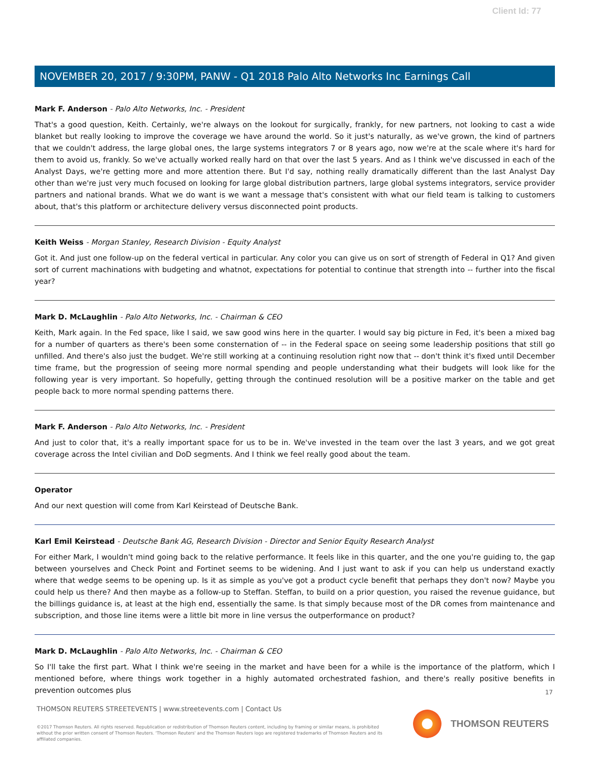Client Id: 77
NOVEMBER 20, 2017 / 9:30PM, PANW - Q1 2018 Palo Alto Networks Inc Earnings Call
Mark F. Anderson - Palo Alto Networks, Inc. - President
That's a good question, Keith. Certainly, we're always on the lookout for surgically, frankly, for new partners, not looking to cast a wide blanket but really looking to improve the coverage we have around the world. So it just's naturally, as we've grown, the kind of partners that we couldn't address, the large global ones, the large systems integrators 7 or 8 years ago, now we're at the scale where it's hard for them to avoid us, frankly. So we've actually worked really hard on that over the last 5 years. And as I think we've discussed in each of the Analyst Days, we're getting more and more attention there. But I'd say, nothing really dramatically different than the last Analyst Day other than we're just very much focused on looking for large global distribution partners, large global systems integrators, service provider partners and national brands. What we do want is we want a message that's consistent with what our field team is talking to customers about, that's this platform or architecture delivery versus disconnected point products.
Keith Weiss - Morgan Stanley, Research Division - Equity Analyst
Got it. And just one follow-up on the federal vertical in particular. Any color you can give us on sort of strength of Federal in Q1? And given sort of current machinations with budgeting and whatnot, expectations for potential to continue that strength into -- further into the fiscal year?
Mark D. McLaughlin - Palo Alto Networks, Inc. - Chairman & CEO
Keith, Mark again. In the Fed space, like I said, we saw good wins here in the quarter. I would say big picture in Fed, it's been a mixed bag for a number of quarters as there's been some consternation of -- in the Federal space on seeing some leadership positions that still go unfilled. And there's also just the budget. We're still working at a continuing resolution right now that -- don't think it's fixed until December time frame, but the progression of seeing more normal spending and people understanding what their budgets will look like for the following year is very important. So hopefully, getting through the continued resolution will be a positive marker on the table and get people back to more normal spending patterns there.
Mark F. Anderson - Palo Alto Networks, Inc. - President
And just to color that, it's a really important space for us to be in. We've invested in the team over the last 3 years, and we got great coverage across the Intel civilian and DoD segments. And I think we feel really good about the team.
Operator
And our next question will come from Karl Keirstead of Deutsche Bank.
Karl Emil Keirstead - Deutsche Bank AG, Research Division - Director and Senior Equity Research Analyst
For either Mark, I wouldn't mind going back to the relative performance. It feels like in this quarter, and the one you're guiding to, the gap between yourselves and Check Point and Fortinet seems to be widening. And I just want to ask if you can help us understand exactly where that wedge seems to be opening up. Is it as simple as you've got a product cycle benefit that perhaps they don't now? Maybe you could help us there? And then maybe as a follow-up to Steffan. Steffan, to build on a prior question, you raised the revenue guidance, but the billings guidance is, at least at the high end, essentially the same. Is that simply because most of the DR comes from maintenance and subscription, and those line items were a little bit more in line versus the outperformance on product?
Mark D. McLaughlin - Palo Alto Networks, Inc. - Chairman & CEO
So I'll take the first part. What I think we're seeing in the market and have been for a while is the importance of the platform, which I mentioned before, where things work together in a highly automated orchestrated fashion, and there's really positive benefits in prevention outcomes plus
17
THOMSON REUTERS STREETEVENTS | www.streetevents.com | Contact Us
©2017 Thomson Reuters. All rights reserved. Republication or redistribution of Thomson Reuters content, including by framing or similar means, is prohibited without the prior written consent of Thomson Reuters. 'Thomson Reuters' and the Thomson Reuters logo are registered trademarks of Thomson Reuters and its affiliated companies.
THOMSON REUTERS